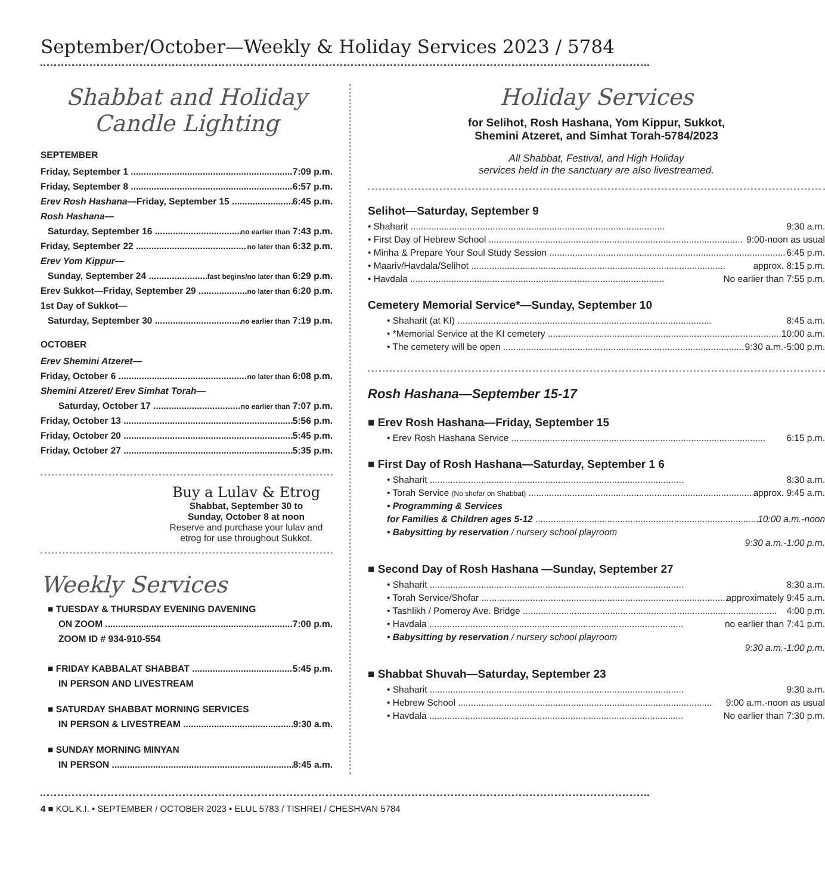September/October—Weekly & Holiday Services 2023 / 5784
Shabbat and Holiday
Candle Lighting
SEPTEMBER
Friday, September 1 7:09 p.m.
Friday, September 8 6:57 p.m.
Erev Rosh Hashana—Friday, September 15 6:45 p.m.
Rosh Hashana—
Saturday, September 16 no earlier than 7:43 p.m.
Friday, September 22 no later than 6:32 p.m.
Erev Yom Kippur—
Sunday, September 24 fast begins/no later than 6:29 p.m.
Erev Sukkot—Friday, September 29 no later than 6:20 p.m.
1st Day of Sukkot—
Saturday, September 30 no earlier than 7:19 p.m.
OCTOBER
Erev Shemini Atzeret—
Friday, October 6 no later than 6:08 p.m.
Shemini Atzeret/ Erev Simhat Torah—
Saturday, October 17 no earlier than 7:07 p.m.
Friday, October 13 5:56 p.m.
Friday, October 20 5:45 p.m.
Friday, October 27 5:35 p.m.
Buy a Lulav & Etrog
Shabbat, September 30 to
Sunday, October 8 at noon
Reserve and purchase your lulav and etrog for use throughout Sukkot.
Weekly Services
■ TUESDAY & THURSDAY EVENING DAVENING
ON ZOOM 7:00 p.m.
ZOOM ID # 934-910-554
■ FRIDAY KABBALAT SHABBAT 5:45 p.m.
IN PERSON AND LIVESTREAM
■ SATURDAY SHABBAT MORNING SERVICES
IN PERSON & LIVESTREAM 9:30 a.m.
■ SUNDAY MORNING MINYAN
IN PERSON 8:45 a.m.
Holiday Services
for Selihot, Rosh Hashana, Yom Kippur, Sukkot,
Shemini Atzeret, and Simhat Torah-5784/2023
All Shabbat, Festival, and High Holiday
services held in the sanctuary are also livestreamed.
Selihot—Saturday, September 9
• Shaharit 9:30 a.m.
• First Day of Hebrew School 9:00-noon as usual
• Minha & Prepare Your Soul Study Session 6:45 p.m.
• Maariv/Havdala/Selihot approx. 8:15 p.m.
• Havdala No earlier than 7:55 p.m.
Cemetery Memorial Service*—Sunday, September 10
• Shaharit (at KI) 8:45 a.m.
• *Memorial Service at the KI cemetery 10:00 a.m.
• The cemetery will be open 9:30 a.m.-5:00 p.m.
Rosh Hashana—September 15-17
■ Erev Rosh Hashana—Friday, September 15
• Erev Rosh Hashana Service 6:15 p.m.
■ First Day of Rosh Hashana—Saturday, September 1 6
• Shaharit 8:30 a.m.
• Torah Service (No shofar on Shabbat) approx. 9:45 a.m.
• Programming & Services
for Families & Children ages 5-12 10:00 a.m.-noon
• Babysitting by reservation / nursery school playroom
9:30 a.m.-1:00 p.m.
■ Second Day of Rosh Hashana —Sunday, September 27
• Shaharit 8:30 a.m.
• Torah Service/Shofar approximately 9:45 a.m.
• Tashlikh / Pomeroy Ave. Bridge 4:00 p.m.
• Havdala no earlier than 7:41 p.m.
• Babysitting by reservation / nursery school playroom
9:30 a.m.-1:00 p.m.
■ Shabbat Shuvah—Saturday, September 23
• Shaharit 9:30 a.m.
• Hebrew School 9:00 a.m.-noon as usual
• Havdala No earlier than 7:30 p.m.
4 ■ KOL K.I. • SEPTEMBER / OCTOBER 2023 • ELUL 5783 / TISHREI / CHESHVAN 5784